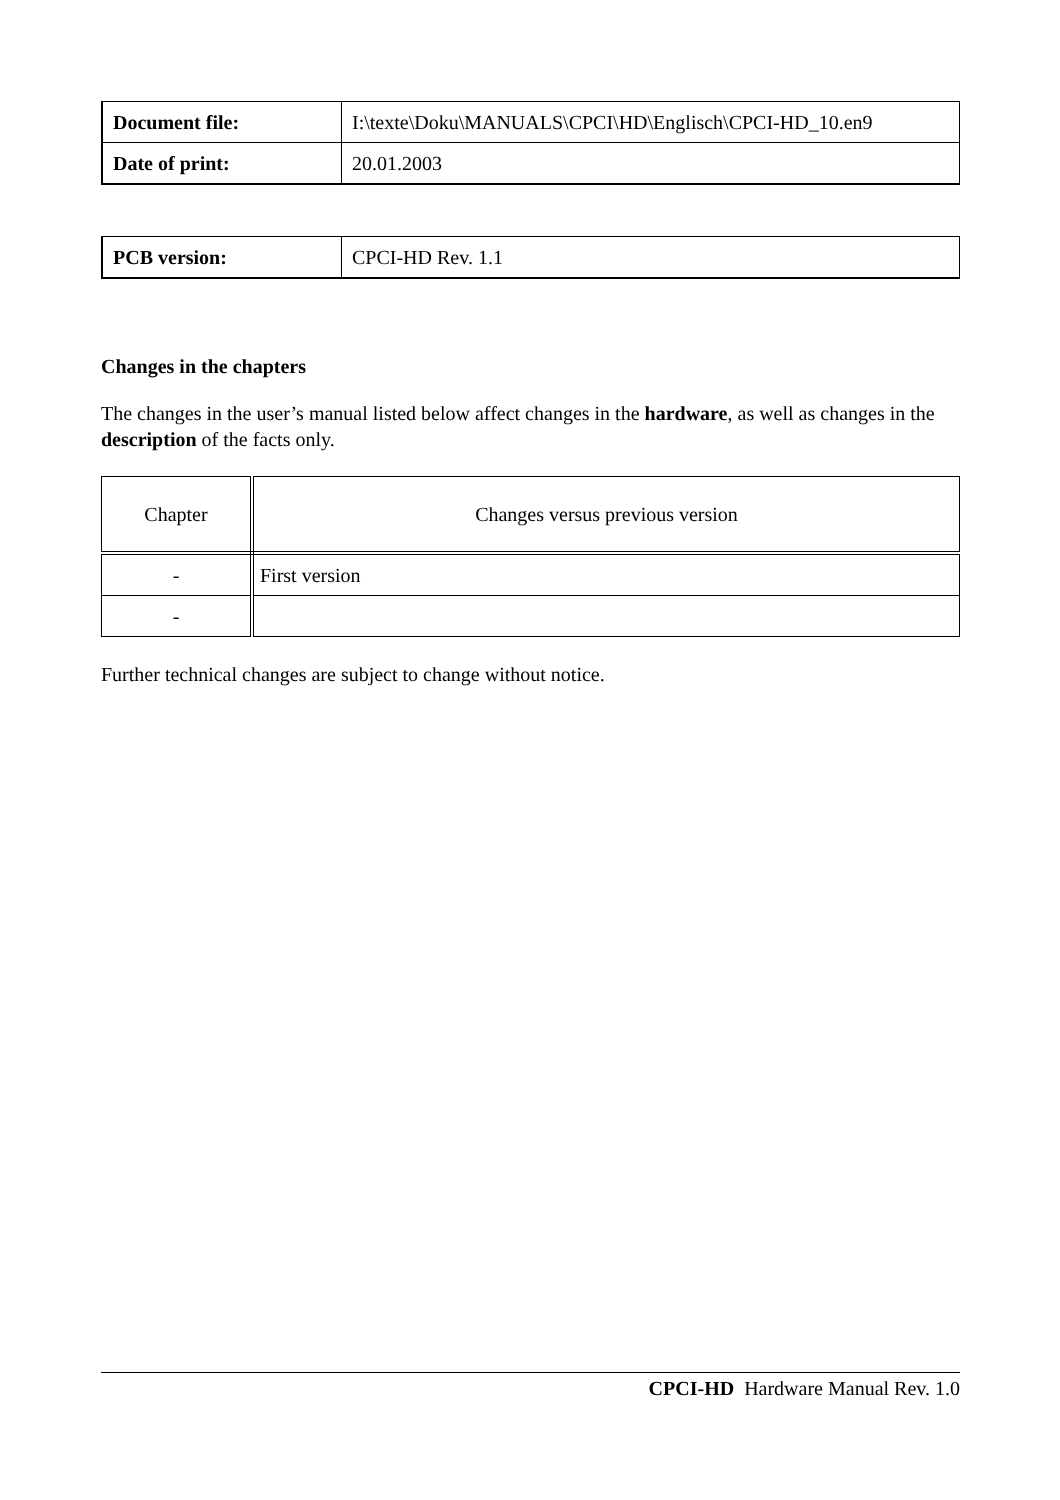| Document file: | I:\texte\Doku\MANUALS\CPCI\HD\Englisch\CPCI-HD_10.en9 |
| Date of print: | 20.01.2003 |
| PCB version: | CPCI-HD Rev. 1.1 |
Changes in the chapters
The changes in the user’s manual listed below affect changes in the hardware, as well as changes in the description of the facts only.
| Chapter | Changes versus previous version |
| - | First version |
| - | |
Further technical changes are subject to change without notice.
CPCI-HD Hardware Manual Rev. 1.0